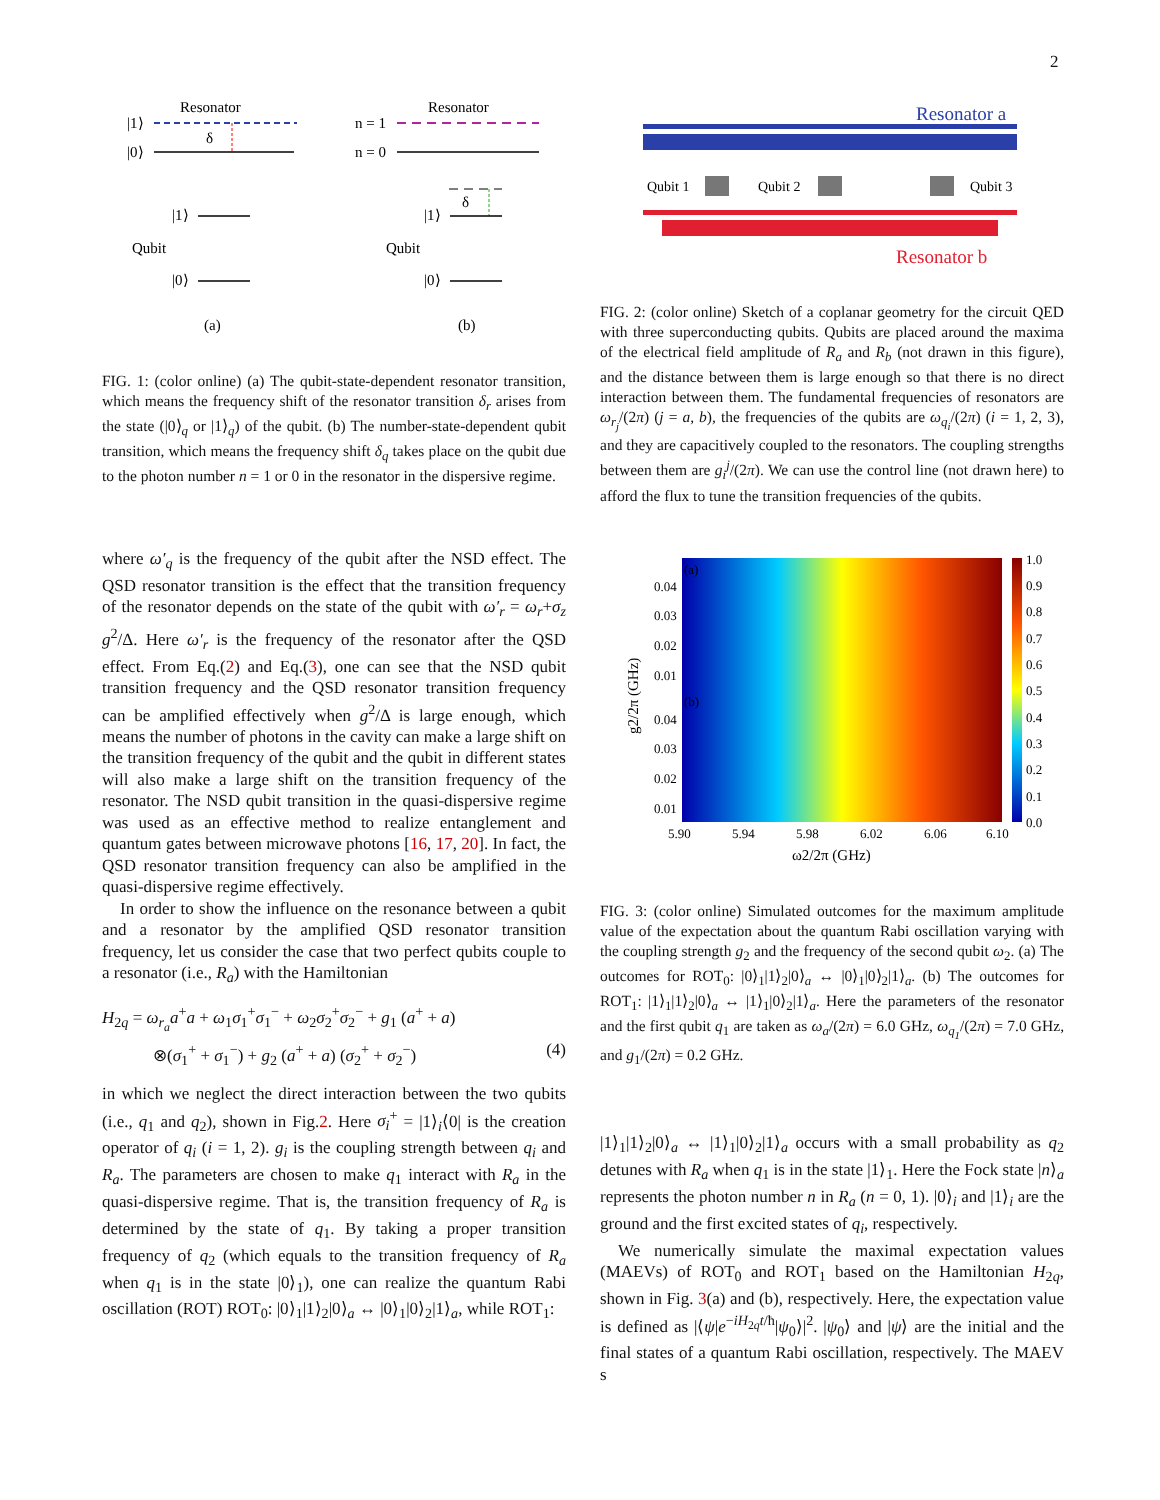2
Resonator
|1⟩
|0⟩
δ
|1⟩
Qubit
|0⟩
(a)
Resonator
n = 1
n = 0
δ
|1⟩
Qubit
|0⟩
(b)
FIG. 1: (color online) (a) The qubit-state-dependent resonator transition, which means the frequency shift of the resonator transition δ<sub>r</sub> arises from the state (|0⟩<sub>q</sub> or |1⟩<sub>q</sub>) of the qubit. (b) The number-state-dependent qubit transition, which means the frequency shift δ<sub>q</sub> takes place on the qubit due to the photon number n = 1 or 0 in the resonator in the dispersive regime.
where ω′<sub>q</sub> is the frequency of the qubit after the NSD effect. The QSD resonator transition is the effect that the transition frequency of the resonator depends on the state of the qubit with ω′<sub>r</sub> = ω<sub>r</sub>+σ<sub>z</sub> g<sup>2</sup>/Δ. Here ω′<sub>r</sub> is the frequency of the resonator after the QSD effect. From Eq.(2) and Eq.(3), one can see that the NSD qubit transition frequency and the QSD resonator transition frequency can be amplified effectively when g<sup>2</sup>/Δ is large enough, which means the number of photons in the cavity can make a large shift on the transition frequency of the qubit and the qubit in different states will also make a large shift on the transition frequency of the resonator. The NSD qubit transition in the quasi-dispersive regime was used as an effective method to realize entanglement and quantum gates between microwave photons [16, 17, 20]. In fact, the QSD resonator transition frequency can also be amplified in the quasi-dispersive regime effectively.
In order to show the influence on the resonance between a qubit and a resonator by the amplified QSD resonator transition frequency, let us consider the case that two perfect qubits couple to a resonator (i.e., R<sub>a</sub>) with the Hamiltonian
H<sub>2q</sub> = ω<sub>r<sub>a</sub></sub>a<sup>+</sup>a + ω<sub>1</sub>σ<sub>1</sub><sup>+</sup>σ<sub>1</sub><sup>−</sup> + ω<sub>2</sub>σ<sub>2</sub><sup>+</sup>σ<sub>2</sub><sup>−</sup> + g<sub>1</sub> (a<sup>+</sup> + a)
⊗(σ<sub>1</sub><sup>+</sup> + σ<sub>1</sub><sup>−</sup>) + g<sub>2</sub> (a<sup>+</sup> + a) (σ<sub>2</sub><sup>+</sup> + σ<sub>2</sub><sup>−</sup>) (4)
in which we neglect the direct interaction between the two qubits (i.e., q<sub>1</sub> and q<sub>2</sub>), shown in Fig.2. Here σ<sub>i</sub><sup>+</sup> = |1⟩<sub>i</sub>⟨0| is the creation operator of q<sub>i</sub> (i = 1, 2). g<sub>i</sub> is the coupling strength between q<sub>i</sub> and R<sub>a</sub>. The parameters are chosen to make q<sub>1</sub> interact with R<sub>a</sub> in the quasi-dispersive regime. That is, the transition frequency of R<sub>a</sub> is determined by the state of q<sub>1</sub>. By taking a proper transition frequency of q<sub>2</sub> (which equals to the transition frequency of R<sub>a</sub> when q<sub>1</sub> is in the state |0⟩<sub>1</sub>), one can realize the quantum Rabi oscillation (ROT) ROT<sub>0</sub>: |0⟩<sub>1</sub>|1⟩<sub>2</sub>|0⟩<sub>a</sub> ↔ |0⟩<sub>1</sub>|0⟩<sub>2</sub>|1⟩<sub>a</sub>, while ROT<sub>1</sub>:
Resonator a
Qubit 1
Qubit 2
Qubit 3
Resonator b
FIG. 2: (color online) Sketch of a coplanar geometry for the circuit QED with three superconducting qubits. Qubits are placed around the maxima of the electrical field amplitude of R<sub>a</sub> and R<sub>b</sub> (not drawn in this figure), and the distance between them is large enough so that there is no direct interaction between them. The fundamental frequencies of resonators are ω<sub>r<sub>j</sub></sub>/(2π) (j = a, b), the frequencies of the qubits are ω<sub>q<sub>i</sub></sub>/(2π) (i = 1, 2, 3), and they are capacitively coupled to the resonators. The coupling strengths between them are g<sub>i</sub><sup>j</sup>/(2π). We can use the control line (not drawn here) to afford the flux to tune the transition frequencies of the qubits.
1.0
0.9
0.8
0.7
0.6
0.5
0.4
0.3
0.2
0.1
0.0
0.04
0.03
0.02
0.01
0.04
0.03
0.02
0.01
(a)
(b)
5.90
5.94
5.98
6.02
6.06
6.10
ω2/2π (GHz)
g2/2π (GHz)
FIG. 3: (color online) Simulated outcomes for the maximum amplitude value of the expectation about the quantum Rabi oscillation varying with the coupling strength g<sub>2</sub> and the frequency of the second qubit ω<sub>2</sub>. (a) The outcomes for ROT<sub>0</sub>: |0⟩<sub>1</sub>|1⟩<sub>2</sub>|0⟩<sub>a</sub> ↔ |0⟩<sub>1</sub>|0⟩<sub>2</sub>|1⟩<sub>a</sub>. (b) The outcomes for ROT<sub>1</sub>: |1⟩<sub>1</sub>|1⟩<sub>2</sub>|0⟩<sub>a</sub> ↔ |1⟩<sub>1</sub>|0⟩<sub>2</sub>|1⟩<sub>a</sub>. Here the parameters of the resonator and the first qubit q<sub>1</sub> are taken as ω<sub>a</sub>/(2π) = 6.0 GHz, ω<sub>q<sub>1</sub></sub>/(2π) = 7.0 GHz, and g<sub>1</sub>/(2π) = 0.2 GHz.
|1⟩<sub>1</sub>|1⟩<sub>2</sub>|0⟩<sub>a</sub> ↔ |1⟩<sub>1</sub>|0⟩<sub>2</sub>|1⟩<sub>a</sub> occurs with a small probability as q<sub>2</sub> detunes with R<sub>a</sub> when q<sub>1</sub> is in the state |1⟩<sub>1</sub>. Here the Fock state |n⟩<sub>a</sub> represents the photon number n in R<sub>a</sub> (n = 0, 1). |0⟩<sub>i</sub> and |1⟩<sub>i</sub> are the ground and the first excited states of q<sub>i</sub>, respectively.
We numerically simulate the maximal expectation values (MAEVs) of ROT<sub>0</sub> and ROT<sub>1</sub> based on the Hamiltonian H<sub>2q</sub>, shown in Fig. 3(a) and (b), respectively. Here, the expectation value is defined as |⟨ψ|e<sup>−iH<sub>2q</sub>t/ħ</sup>|ψ<sub>0</sub>⟩|<sup>2</sup>. |ψ<sub>0</sub>⟩ and |ψ⟩ are the initial and the final states of a quantum Rabi oscillation, respectively. The MAEV s